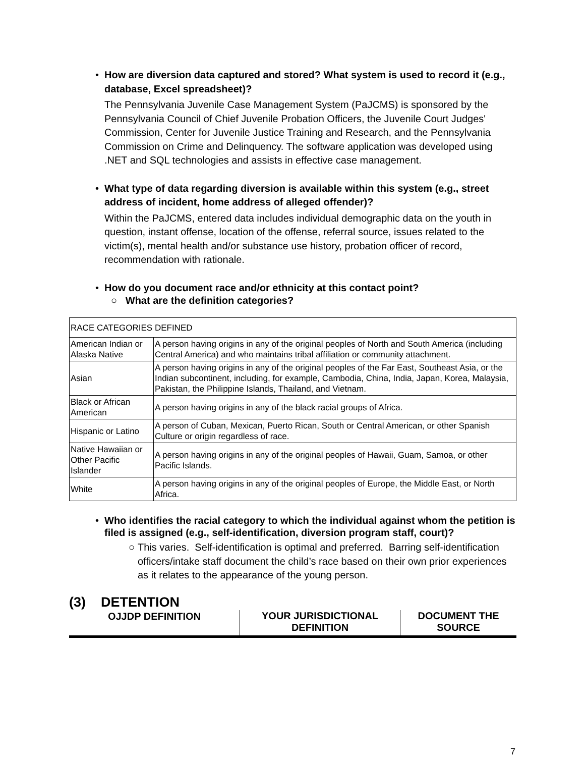• How are diversion data captured and stored? What system is used to record it (e.g., database, Excel spreadsheet)?
The Pennsylvania Juvenile Case Management System (PaJCMS) is sponsored by the Pennsylvania Council of Chief Juvenile Probation Officers, the Juvenile Court Judges' Commission, Center for Juvenile Justice Training and Research, and the Pennsylvania Commission on Crime and Delinquency. The software application was developed using .NET and SQL technologies and assists in effective case management.
• What type of data regarding diversion is available within this system (e.g., street address of incident, home address of alleged offender)?
Within the PaJCMS, entered data includes individual demographic data on the youth in question, instant offense, location of the offense, referral source, issues related to the victim(s), mental health and/or substance use history, probation officer of record, recommendation with rationale.
• How do you document race and/or ethnicity at this contact point?
○ What are the definition categories?
| RACE CATEGORIES DEFINED | |
| American Indian or Alaska Native | A person having origins in any of the original peoples of North and South America (including Central America) and who maintains tribal affiliation or community attachment. |
| Asian | A person having origins in any of the original peoples of the Far East, Southeast Asia, or the Indian subcontinent, including, for example, Cambodia, China, India, Japan, Korea, Malaysia, Pakistan, the Philippine Islands, Thailand, and Vietnam. |
| Black or African American | A person having origins in any of the black racial groups of Africa. |
| Hispanic or Latino | A person of Cuban, Mexican, Puerto Rican, South or Central American, or other Spanish Culture or origin regardless of race. |
| Native Hawaiian or Other Pacific Islander | A person having origins in any of the original peoples of Hawaii, Guam, Samoa, or other Pacific Islands. |
| White | A person having origins in any of the original peoples of Europe, the Middle East, or North Africa. |
• Who identifies the racial category to which the individual against whom the petition is filed is assigned (e.g., self-identification, diversion program staff, court)?
○ This varies. Self-identification is optimal and preferred. Barring self-identification officers/intake staff document the child’s race based on their own prior experiences as it relates to the appearance of the young person.
(3) DETENTION
| OJJDP DEFINITION | YOUR JURISDICTIONAL DEFINITION | DOCUMENT THE SOURCE |
7